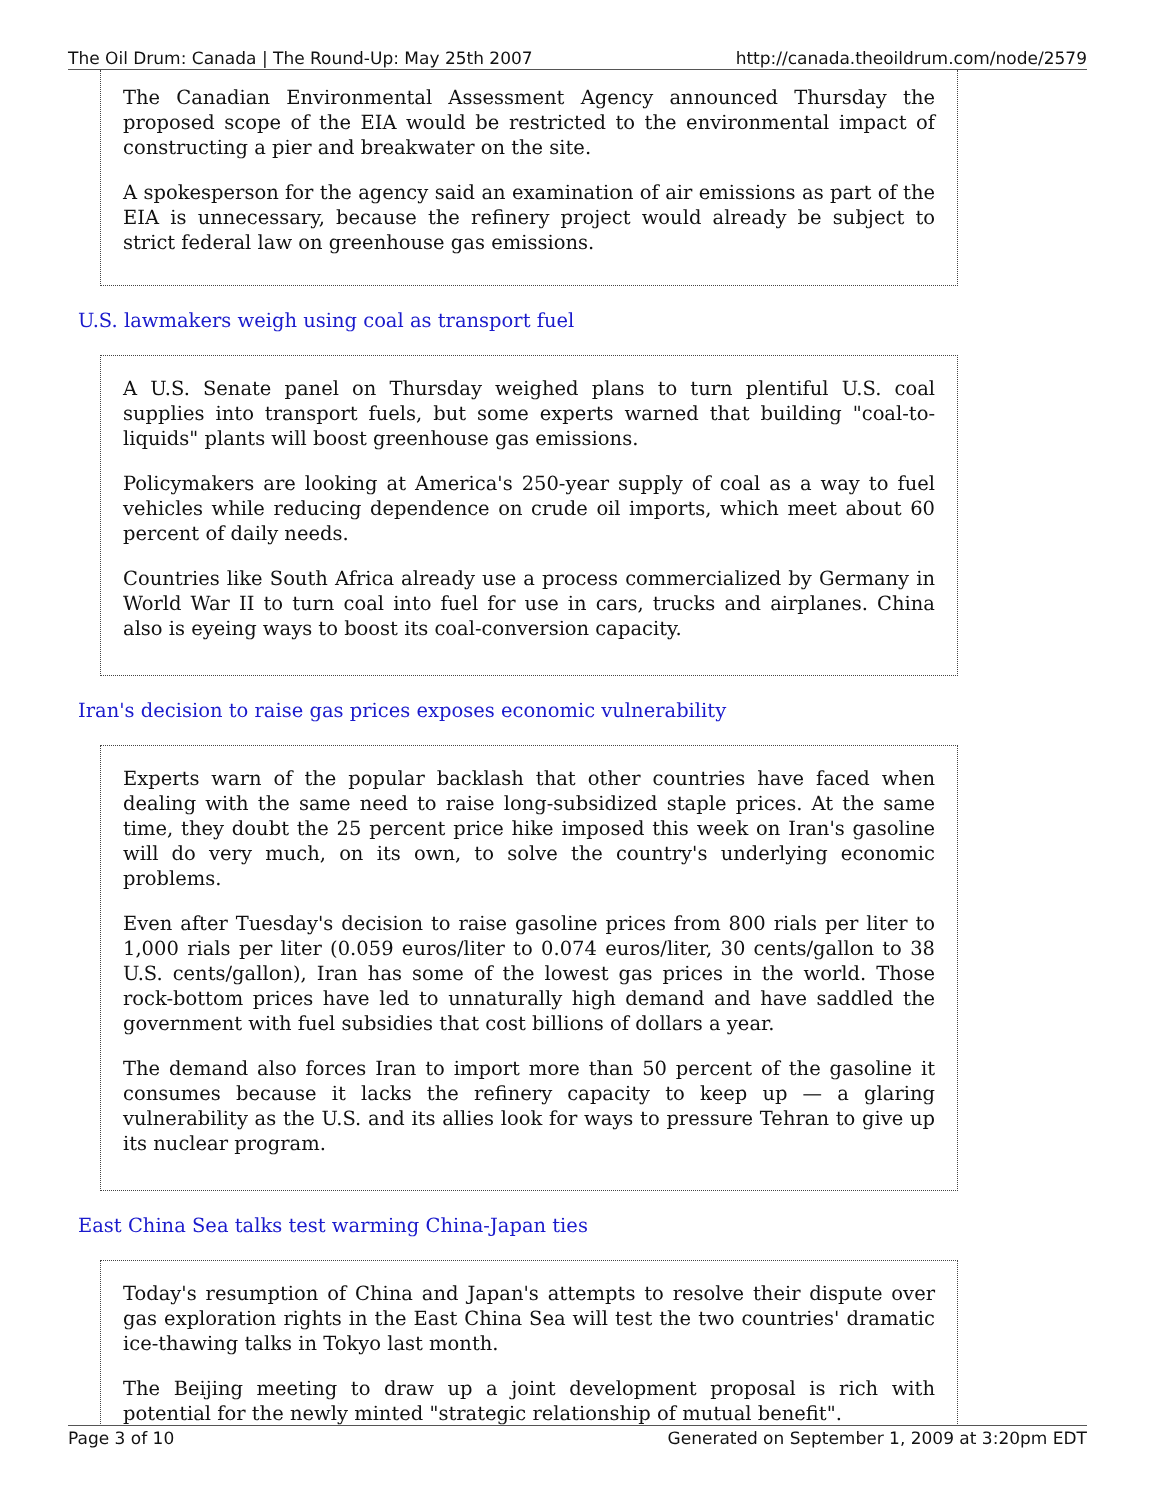The Oil Drum: Canada | The Round-Up: May 25th 2007 http://canada.theoildrum.com/node/2579
The Canadian Environmental Assessment Agency announced Thursday the proposed scope of the EIA would be restricted to the environmental impact of constructing a pier and breakwater on the site.
A spokesperson for the agency said an examination of air emissions as part of the EIA is unnecessary, because the refinery project would already be subject to strict federal law on greenhouse gas emissions.
U.S. lawmakers weigh using coal as transport fuel
A U.S. Senate panel on Thursday weighed plans to turn plentiful U.S. coal supplies into transport fuels, but some experts warned that building "coal-to-liquids" plants will boost greenhouse gas emissions.
Policymakers are looking at America's 250-year supply of coal as a way to fuel vehicles while reducing dependence on crude oil imports, which meet about 60 percent of daily needs.
Countries like South Africa already use a process commercialized by Germany in World War II to turn coal into fuel for use in cars, trucks and airplanes. China also is eyeing ways to boost its coal-conversion capacity.
Iran's decision to raise gas prices exposes economic vulnerability
Experts warn of the popular backlash that other countries have faced when dealing with the same need to raise long-subsidized staple prices. At the same time, they doubt the 25 percent price hike imposed this week on Iran's gasoline will do very much, on its own, to solve the country's underlying economic problems.
Even after Tuesday's decision to raise gasoline prices from 800 rials per liter to 1,000 rials per liter (0.059 euros/liter to 0.074 euros/liter, 30 cents/gallon to 38 U.S. cents/gallon), Iran has some of the lowest gas prices in the world. Those rock-bottom prices have led to unnaturally high demand and have saddled the government with fuel subsidies that cost billions of dollars a year.
The demand also forces Iran to import more than 50 percent of the gasoline it consumes because it lacks the refinery capacity to keep up — a glaring vulnerability as the U.S. and its allies look for ways to pressure Tehran to give up its nuclear program.
East China Sea talks test warming China-Japan ties
Today's resumption of China and Japan's attempts to resolve their dispute over gas exploration rights in the East China Sea will test the two countries' dramatic ice-thawing talks in Tokyo last month.
The Beijing meeting to draw up a joint development proposal is rich with potential for the newly minted "strategic relationship of mutual benefit".
Page 3 of 10 Generated on September 1, 2009 at 3:20pm EDT